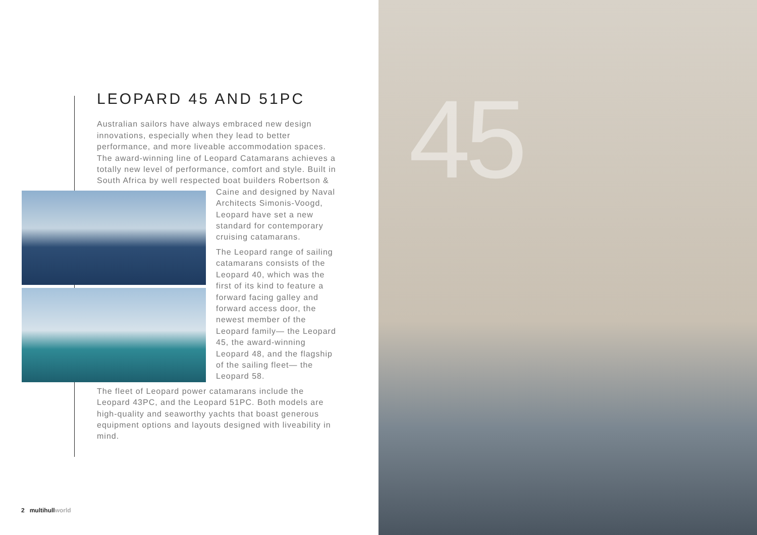LEOPARD 45 AND 51PC
Australian sailors have always embraced new design innovations, especially when they lead to better performance, and more liveable accommodation spaces. The award-winning line of Leopard Catamarans achieves a totally new level of performance, comfort and style. Built in South Africa by well respected boat builders Robertson & Caine and designed by Naval Architects Simonis-Voogd, Leopard have set a new standard for contemporary cruising catamarans.
The Leopard range of sailing catamarans consists of the Leopard 40, which was the first of its kind to feature a forward facing galley and forward access door, the newest member of the Leopard family— the Leopard 45, the award-winning Leopard 48, and the flagship of the sailing fleet— the Leopard 58.
The fleet of Leopard power catamarans include the Leopard 43PC, and the Leopard 51PC. Both models are high-quality and seaworthy yachts that boast generous equipment options and layouts designed with liveability in mind.
2 multihullworld
45